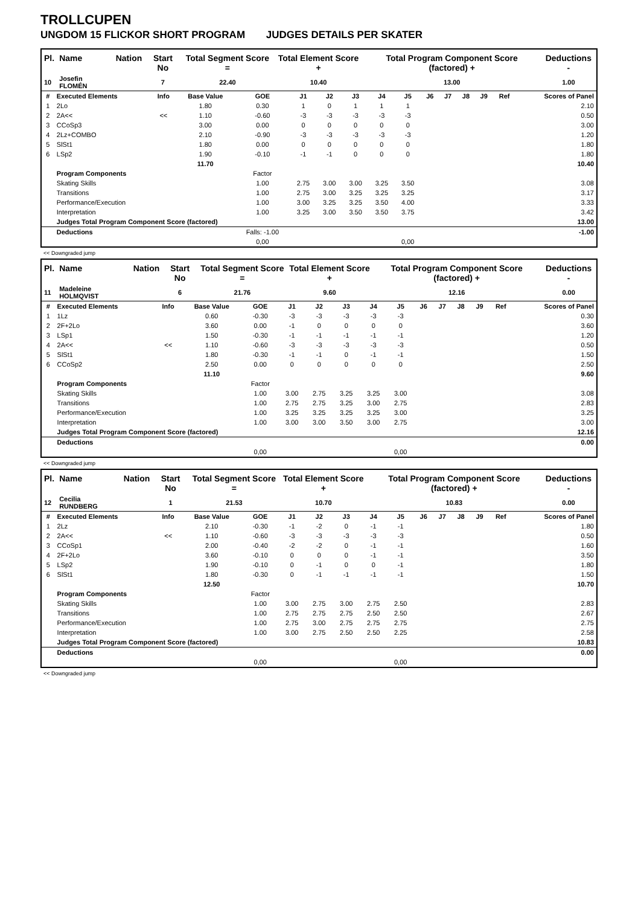TROLLCUPEN
UNGDOM 15 FLICKOR SHORT PROGRAM JUDGES DETAILS PER SKATER
| Pl. | Name | Nation | Start No | Total Segment Score = | Total Element Score + | Total Program Component Score (factored) + | Deductions - |
| --- | --- | --- | --- | --- | --- | --- | --- |
| 10 | Josefin FLOMÉN | | 7 | 22.40 | 10.40 | 13.00 | 1.00 |
| # | Executed Elements | Info | Base Value | GOE | J1 | J2 | J3 | J4 | J5 | J6 | J7 | J8 | J9 | Ref | Scores of Panel |
| 1 | 2Lo | | 1.80 | 0.30 | 1 | 0 | 1 | 1 | 1 | | | | | | 2.10 |
| 2 | 2A<< | << | 1.10 | -0.60 | -3 | -3 | -3 | -3 | -3 | | | | | | 0.50 |
| 3 | CCoSp3 | | 3.00 | 0.00 | 0 | 0 | 0 | 0 | 0 | | | | | | 3.00 |
| 4 | 2Lz+COMBO | | 2.10 | -0.90 | -3 | -3 | -3 | -3 | -3 | | | | | | 1.20 |
| 5 | SlSt1 | | 1.80 | 0.00 | 0 | 0 | 0 | 0 | 0 | | | | | | 1.80 |
| 6 | LSp2 | | 1.90 | -0.10 | -1 | -1 | 0 | 0 | 0 | | | | | | 1.80 |
| | | | 11.70 | | | | | | | | | | | | 10.40 |
| | Program Components | | | Factor | | | | | | | | | | | |
| | Skating Skills | | | 1.00 | 2.75 | 3.00 | 3.00 | 3.25 | 3.50 | | | | | | 3.08 |
| | Transitions | | | 1.00 | 2.75 | 3.00 | 3.25 | 3.25 | 3.25 | | | | | | 3.17 |
| | Performance/Execution | | | 1.00 | 3.00 | 3.25 | 3.25 | 3.50 | 4.00 | | | | | | 3.33 |
| | Interpretation | | | 1.00 | 3.25 | 3.00 | 3.50 | 3.50 | 3.75 | | | | | | 3.42 |
| | Judges Total Program Component Score (factored) | | | | | | | | | | | | | | 13.00 |
| | Deductions | | | Falls: -1.00 | | | | | | | | | | | -1.00 |
| | | | | 0,00 | | | | | 0,00 | | | | | | |
<< Downgraded jump
| Pl. | Name | Nation | Start No | Total Segment Score = | Total Element Score + | Total Program Component Score (factored) + | Deductions - |
| --- | --- | --- | --- | --- | --- | --- | --- |
| 11 | Madeleine HOLMQVIST | | 6 | 21.76 | 9.60 | 12.16 | 0.00 |
| # | Executed Elements | Info | Base Value | GOE | J1 | J2 | J3 | J4 | J5 | J6 | J7 | J8 | J9 | Ref | Scores of Panel |
| 1 | 1Lz | | 0.60 | -0.30 | -3 | -3 | -3 | -3 | -3 | | | | | | 0.30 |
| 2 | 2F+2Lo | | 3.60 | 0.00 | -1 | 0 | 0 | 0 | 0 | | | | | | 3.60 |
| 3 | LSp1 | | 1.50 | -0.30 | -1 | -1 | -1 | -1 | -1 | | | | | | 1.20 |
| 4 | 2A<< | << | 1.10 | -0.60 | -3 | -3 | -3 | -3 | -3 | | | | | | 0.50 |
| 5 | SlSt1 | | 1.80 | -0.30 | -1 | -1 | 0 | -1 | -1 | | | | | | 1.50 |
| 6 | CCoSp2 | | 2.50 | 0.00 | 0 | 0 | 0 | 0 | 0 | | | | | | 2.50 |
| | | | 11.10 | | | | | | | | | | | | 9.60 |
| | Program Components | | | Factor | | | | | | | | | | | |
| | Skating Skills | | | 1.00 | 3.00 | 2.75 | 3.25 | 3.25 | 3.00 | | | | | | 3.08 |
| | Transitions | | | 1.00 | 2.75 | 2.75 | 3.25 | 3.00 | 2.75 | | | | | | 2.83 |
| | Performance/Execution | | | 1.00 | 3.25 | 3.25 | 3.25 | 3.25 | 3.00 | | | | | | 3.25 |
| | Interpretation | | | 1.00 | 3.00 | 3.00 | 3.50 | 3.00 | 2.75 | | | | | | 3.00 |
| | Judges Total Program Component Score (factored) | | | | | | | | | | | | | | 12.16 |
| | Deductions | | | | | | | | | | | | | | 0.00 |
| | | | | 0,00 | | | | | 0,00 | | | | | | |
<< Downgraded jump
| Pl. | Name | Nation | Start No | Total Segment Score = | Total Element Score + | Total Program Component Score (factored) + | Deductions - |
| --- | --- | --- | --- | --- | --- | --- | --- |
| 12 | Cecilia RUNDBERG | | 1 | 21.53 | 10.70 | 10.83 | 0.00 |
| # | Executed Elements | Info | Base Value | GOE | J1 | J2 | J3 | J4 | J5 | J6 | J7 | J8 | J9 | Ref | Scores of Panel |
| 1 | 2Lz | | 2.10 | -0.30 | -1 | -2 | 0 | -1 | -1 | | | | | | 1.80 |
| 2 | 2A<< | << | 1.10 | -0.60 | -3 | -3 | -3 | -3 | -3 | | | | | | 0.50 |
| 3 | CCoSp1 | | 2.00 | -0.40 | -2 | -2 | 0 | -1 | -1 | | | | | | 1.60 |
| 4 | 2F+2Lo | | 3.60 | -0.10 | 0 | 0 | 0 | -1 | -1 | | | | | | 3.50 |
| 5 | LSp2 | | 1.90 | -0.10 | 0 | -1 | 0 | 0 | -1 | | | | | | 1.80 |
| 6 | SlSt1 | | 1.80 | -0.30 | 0 | -1 | -1 | -1 | -1 | | | | | | 1.50 |
| | | | 12.50 | | | | | | | | | | | | 10.70 |
| | Program Components | | | Factor | | | | | | | | | | | |
| | Skating Skills | | | 1.00 | 3.00 | 2.75 | 3.00 | 2.75 | 2.50 | | | | | | 2.83 |
| | Transitions | | | 1.00 | 2.75 | 2.75 | 2.75 | 2.50 | 2.50 | | | | | | 2.67 |
| | Performance/Execution | | | 1.00 | 2.75 | 3.00 | 2.75 | 2.75 | 2.75 | | | | | | 2.75 |
| | Interpretation | | | 1.00 | 3.00 | 2.75 | 2.50 | 2.50 | 2.25 | | | | | | 2.58 |
| | Judges Total Program Component Score (factored) | | | | | | | | | | | | | | 10.83 |
| | Deductions | | | | | | | | | | | | | | 0.00 |
| | | | | 0,00 | | | | | 0,00 | | | | | | |
<< Downgraded jump